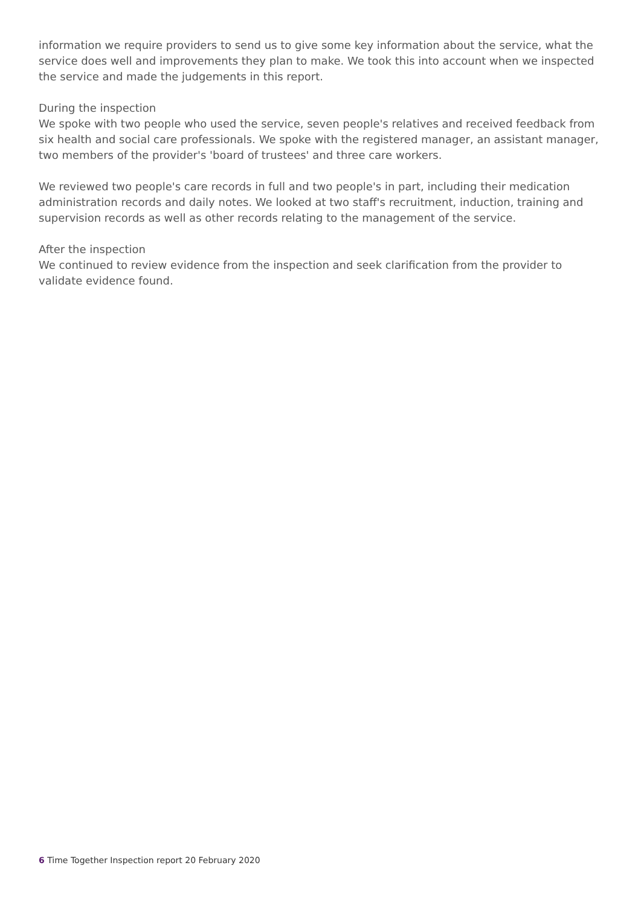information we require providers to send us to give some key information about the service, what the service does well and improvements they plan to make. We took this into account when we inspected the service and made the judgements in this report.
During the inspection
We spoke with two people who used the service, seven people's relatives and received feedback from six health and social care professionals. We spoke with the registered manager, an assistant manager, two members of the provider's 'board of trustees' and three care workers.
We reviewed two people's care records in full and two people's in part, including their medication administration records and daily notes. We looked at two staff's recruitment, induction, training and supervision records as well as other records relating to the management of the service.
After the inspection
We continued to review evidence from the inspection and seek clarification from the provider to validate evidence found.
6 Time Together Inspection report 20 February 2020